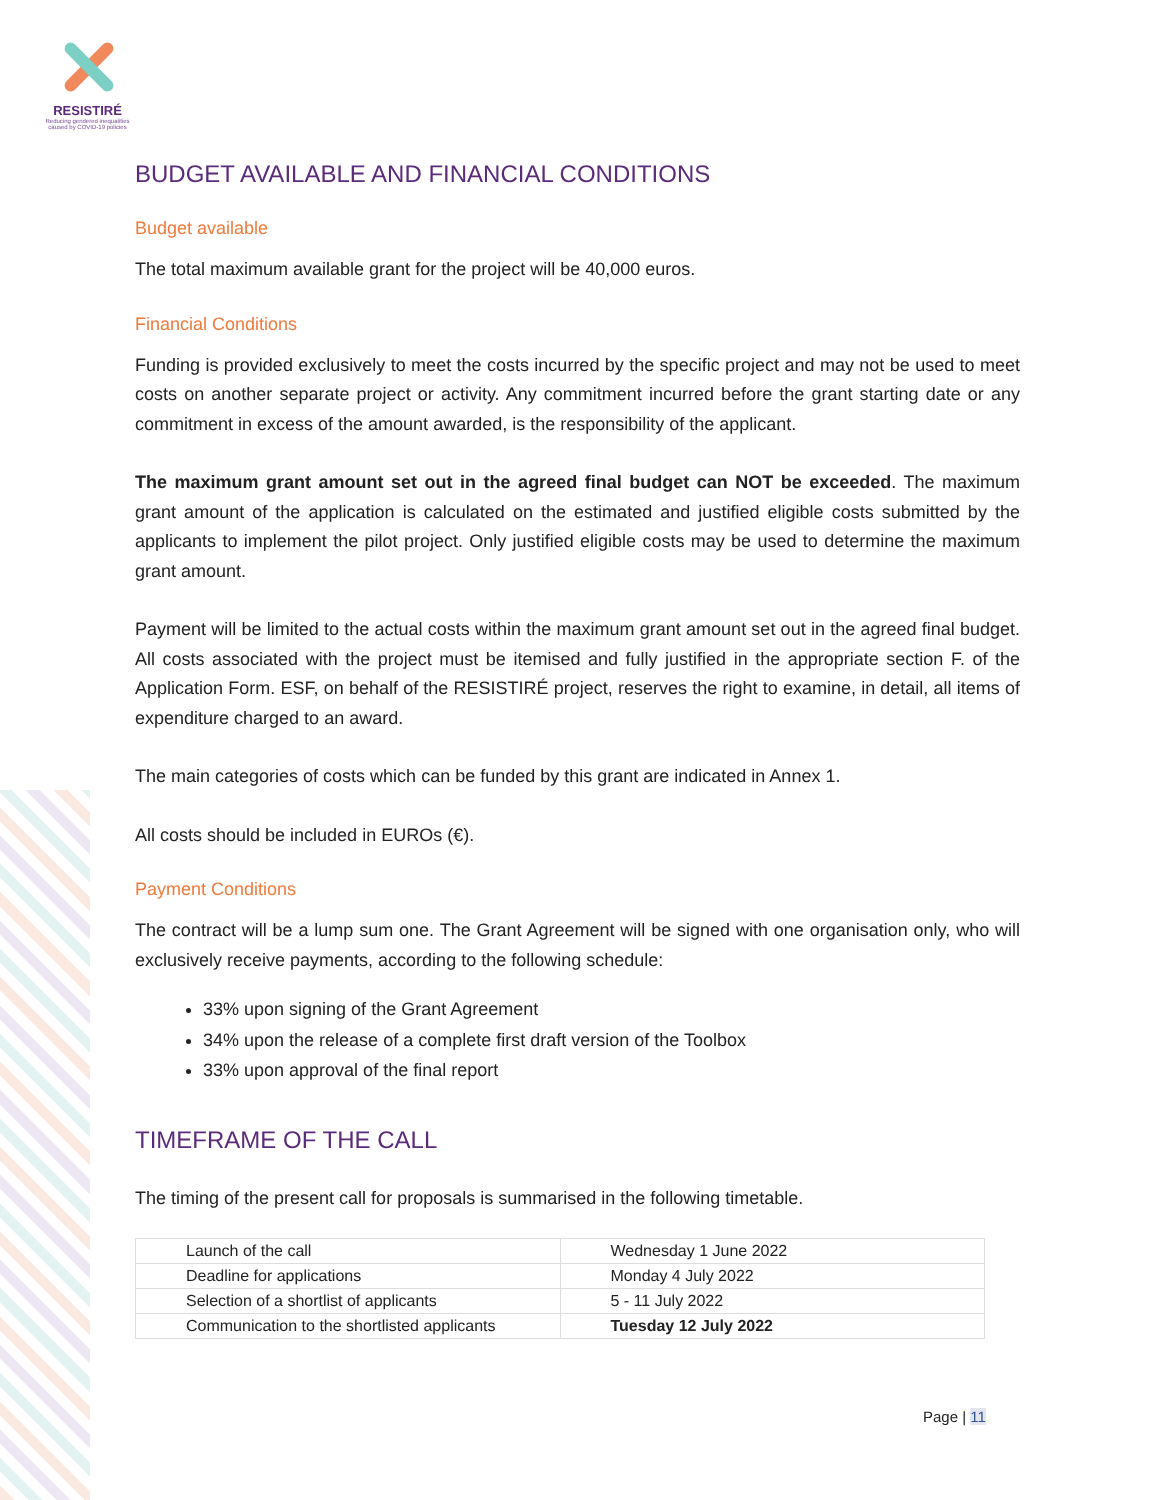RESISTIRÉ
Reducing gendered inequalities caused by COVID-19 policies
BUDGET AVAILABLE AND FINANCIAL CONDITIONS
Budget available
The total maximum available grant for the project will be 40,000 euros.
Financial Conditions
Funding is provided exclusively to meet the costs incurred by the specific project and may not be used to meet costs on another separate project or activity. Any commitment incurred before the grant starting date or any commitment in excess of the amount awarded, is the responsibility of the applicant.
The maximum grant amount set out in the agreed final budget can NOT be exceeded. The maximum grant amount of the application is calculated on the estimated and justified eligible costs submitted by the applicants to implement the pilot project. Only justified eligible costs may be used to determine the maximum grant amount.
Payment will be limited to the actual costs within the maximum grant amount set out in the agreed final budget. All costs associated with the project must be itemised and fully justified in the appropriate section F. of the Application Form. ESF, on behalf of the RESISTIRÉ project, reserves the right to examine, in detail, all items of expenditure charged to an award.
The main categories of costs which can be funded by this grant are indicated in Annex 1.
All costs should be included in EUROs (€).
Payment Conditions
The contract will be a lump sum one. The Grant Agreement will be signed with one organisation only, who will exclusively receive payments, according to the following schedule:
33% upon signing of the Grant Agreement
34% upon the release of a complete first draft version of the Toolbox
33% upon approval of the final report
TIMEFRAME OF THE CALL
The timing of the present call for proposals is summarised in the following timetable.
| Launch of the call | Wednesday 1 June 2022 |
| Deadline for applications | Monday 4 July 2022 |
| Selection of a shortlist of applicants | 5 - 11 July 2022 |
| Communication to the shortlisted applicants | Tuesday 12 July 2022 |
Page | 11